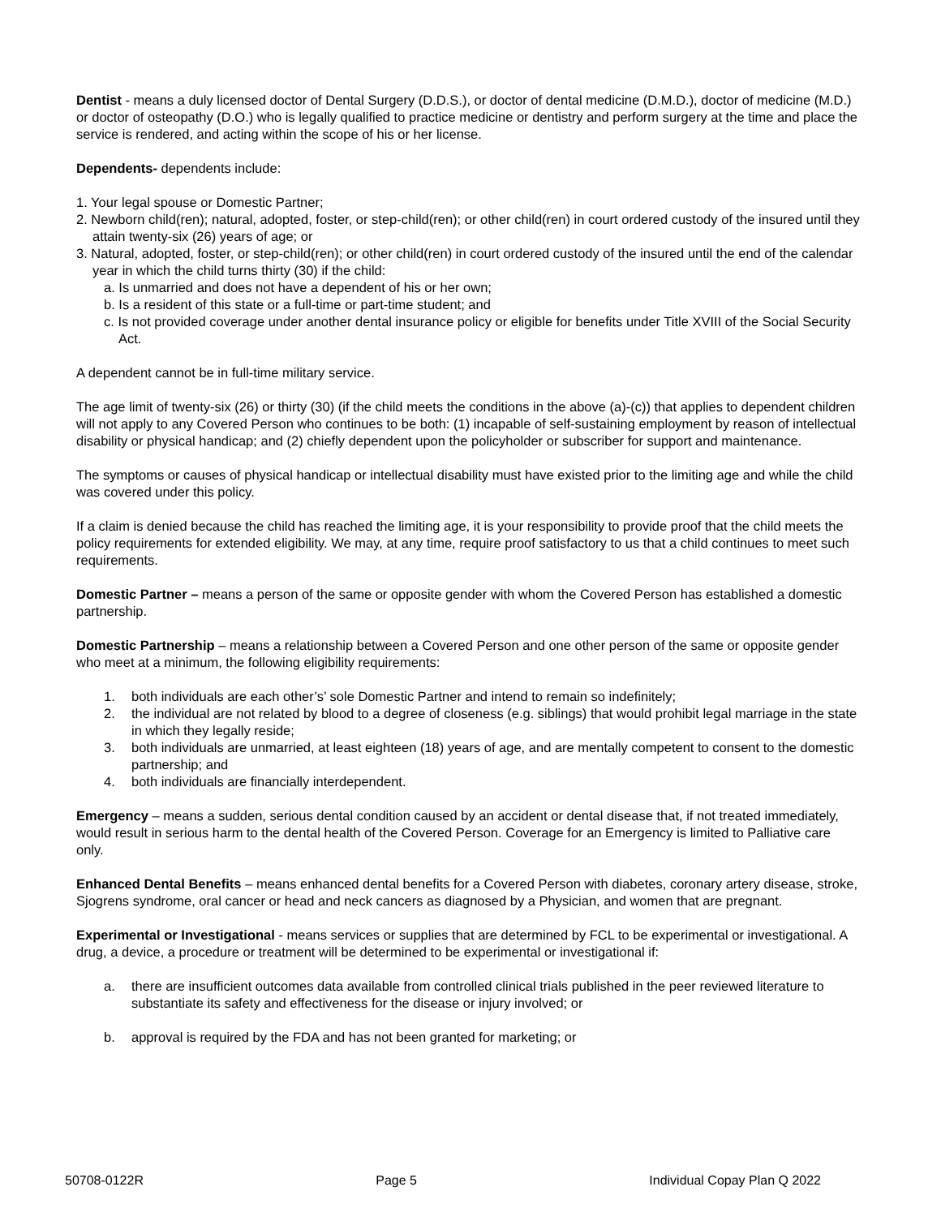Dentist - means a duly licensed doctor of Dental Surgery (D.D.S.), or doctor of dental medicine (D.M.D.), doctor of medicine (M.D.) or doctor of osteopathy (D.O.) who is legally qualified to practice medicine or dentistry and perform surgery at the time and place the service is rendered, and acting within the scope of his or her license.
Dependents- dependents include:
1. Your legal spouse or Domestic Partner;
2. Newborn child(ren); natural, adopted, foster, or step-child(ren); or other child(ren) in court ordered custody of the insured until they attain twenty-six (26) years of age; or
3. Natural, adopted, foster, or step-child(ren); or other child(ren) in court ordered custody of the insured until the end of the calendar year in which the child turns thirty (30) if the child:
a. Is unmarried and does not have a dependent of his or her own;
b. Is a resident of this state or a full-time or part-time student; and
c. Is not provided coverage under another dental insurance policy or eligible for benefits under Title XVIII of the Social Security Act.
A dependent cannot be in full-time military service.
The age limit of twenty-six (26) or thirty (30) (if the child meets the conditions in the above (a)-(c)) that applies to dependent children will not apply to any Covered Person who continues to be both: (1) incapable of self-sustaining employment by reason of intellectual disability or physical handicap; and (2) chiefly dependent upon the policyholder or subscriber for support and maintenance.
The symptoms or causes of physical handicap or intellectual disability must have existed prior to the limiting age and while the child was covered under this policy.
If a claim is denied because the child has reached the limiting age, it is your responsibility to provide proof that the child meets the policy requirements for extended eligibility. We may, at any time, require proof satisfactory to us that a child continues to meet such requirements.
Domestic Partner – means a person of the same or opposite gender with whom the Covered Person has established a domestic partnership.
Domestic Partnership – means a relationship between a Covered Person and one other person of the same or opposite gender who meet at a minimum, the following eligibility requirements:
1. both individuals are each other’s’ sole Domestic Partner and intend to remain so indefinitely;
2. the individual are not related by blood to a degree of closeness (e.g. siblings) that would prohibit legal marriage in the state in which they legally reside;
3. both individuals are unmarried, at least eighteen (18) years of age, and are mentally competent to consent to the domestic partnership; and
4. both individuals are financially interdependent.
Emergency – means a sudden, serious dental condition caused by an accident or dental disease that, if not treated immediately, would result in serious harm to the dental health of the Covered Person. Coverage for an Emergency is limited to Palliative care only.
Enhanced Dental Benefits – means enhanced dental benefits for a Covered Person with diabetes, coronary artery disease, stroke, Sjogrens syndrome, oral cancer or head and neck cancers as diagnosed by a Physician, and women that are pregnant.
Experimental or Investigational - means services or supplies that are determined by FCL to be experimental or investigational. A drug, a device, a procedure or treatment will be determined to be experimental or investigational if:
a. there are insufficient outcomes data available from controlled clinical trials published in the peer reviewed literature to substantiate its safety and effectiveness for the disease or injury involved; or
b. approval is required by the FDA and has not been granted for marketing; or
50708-0122R Page 5 Individual Copay Plan Q 2022